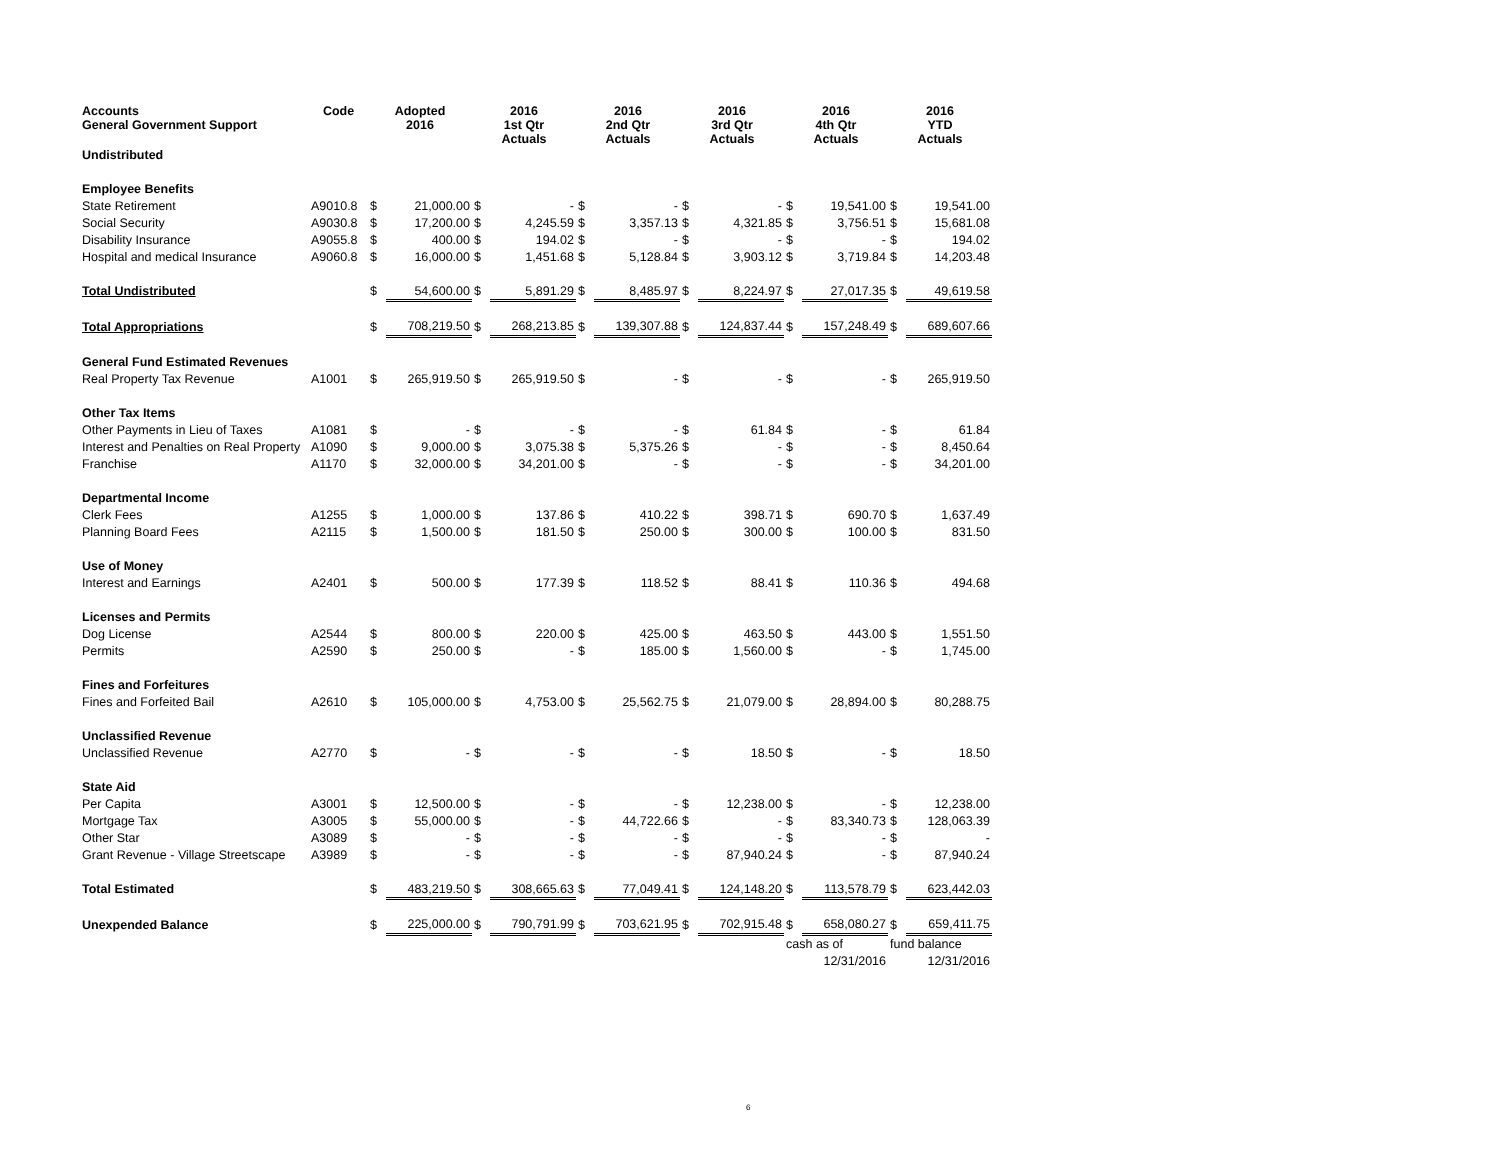| Accounts General Government Support | Code | Adopted 2016 | | 2016 1st Qtr Actuals | | 2016 2nd Qtr Actuals | | 2016 3rd Qtr Actuals | | 2016 4th Qtr Actuals | | 2016 YTD Actuals | |
| --- | --- | --- | --- | --- | --- | --- | --- | --- | --- | --- | --- | --- | --- |
| Undistributed | | | | | | | | | | | | | |
| Employee Benefits | | | | | | | | | | | | | |
| State Retirement | A9010.8 | $ | 21,000.00 | $ | - | $ | - | $ | - | $ | 19,541.00 | $ | 19,541.00 |
| Social Security | A9030.8 | $ | 17,200.00 | $ | 4,245.59 | $ | 3,357.13 | $ | 4,321.85 | $ | 3,756.51 | $ | 15,681.08 |
| Disability Insurance | A9055.8 | $ | 400.00 | $ | 194.02 | $ | - | $ | - | $ | - | $ | 194.02 |
| Hospital and medical Insurance | A9060.8 | $ | 16,000.00 | $ | 1,451.68 | $ | 5,128.84 | $ | 3,903.12 | $ | 3,719.84 | $ | 14,203.48 |
| Total Undistributed | | $ | 54,600.00 | $ | 5,891.29 | $ | 8,485.97 | $ | 8,224.97 | $ | 27,017.35 | $ | 49,619.58 |
| Total Appropriations | | $ | 708,219.50 | $ | 268,213.85 | $ | 139,307.88 | $ | 124,837.44 | $ | 157,248.49 | $ | 689,607.66 |
| General Fund Estimated Revenues | | | | | | | | | | | | | |
| Real Property Tax Revenue | A1001 | $ | 265,919.50 | $ | 265,919.50 | $ | - | $ | - | $ | - | $ | 265,919.50 |
| Other Tax Items | | | | | | | | | | | | | |
| Other Payments in Lieu of Taxes | A1081 | $ | - | $ | - | $ | - | $ | 61.84 | $ | - | $ | 61.84 |
| Interest and Penalties on Real Property | A1090 | $ | 9,000.00 | $ | 3,075.38 | $ | 5,375.26 | $ | - | $ | - | $ | 8,450.64 |
| Franchise | A1170 | $ | 32,000.00 | $ | 34,201.00 | $ | - | $ | - | $ | - | $ | 34,201.00 |
| Departmental Income | | | | | | | | | | | | | |
| Clerk Fees | A1255 | $ | 1,000.00 | $ | 137.86 | $ | 410.22 | $ | 398.71 | $ | 690.70 | $ | 1,637.49 |
| Planning Board Fees | A2115 | $ | 1,500.00 | $ | 181.50 | $ | 250.00 | $ | 300.00 | $ | 100.00 | $ | 831.50 |
| Use of Money | | | | | | | | | | | | | |
| Interest and Earnings | A2401 | $ | 500.00 | $ | 177.39 | $ | 118.52 | $ | 88.41 | $ | 110.36 | $ | 494.68 |
| Licenses and Permits | | | | | | | | | | | | | |
| Dog License | A2544 | $ | 800.00 | $ | 220.00 | $ | 425.00 | $ | 463.50 | $ | 443.00 | $ | 1,551.50 |
| Permits | A2590 | $ | 250.00 | $ | - | $ | 185.00 | $ | 1,560.00 | $ | - | $ | 1,745.00 |
| Fines and Forfeitures | | | | | | | | | | | | | |
| Fines and Forfeited Bail | A2610 | $ | 105,000.00 | $ | 4,753.00 | $ | 25,562.75 | $ | 21,079.00 | $ | 28,894.00 | $ | 80,288.75 |
| Unclassified Revenue | | | | | | | | | | | | | |
| Unclassified Revenue | A2770 | $ | - | $ | - | $ | - | $ | 18.50 | $ | - | $ | 18.50 |
| State Aid | | | | | | | | | | | | | |
| Per Capita | A3001 | $ | 12,500.00 | $ | - | $ | - | $ | 12,238.00 | $ | - | $ | 12,238.00 |
| Mortgage Tax | A3005 | $ | 55,000.00 | $ | - | $ | 44,722.66 | $ | - | $ | 83,340.73 | $ | 128,063.39 |
| Other Star | A3089 | $ | - | $ | - | $ | - | $ | - | $ | - | $ | - |
| Grant Revenue - Village Streetscape | A3989 | $ | - | $ | - | $ | - | $ | 87,940.24 | $ | - | $ | 87,940.24 |
| Total Estimated | | $ | 483,219.50 | $ | 308,665.63 | $ | 77,049.41 | $ | 124,148.20 | $ | 113,578.79 | $ | 623,442.03 |
| Unexpended Balance | | $ | 225,000.00 | $ | 790,791.99 | $ | 703,621.95 | $ | 702,915.48 | $ | 658,080.27 | $ | 659,411.75 |
| | | | | | | | | | | cash as of | | fund balance | |
| | | | | | | | | | | 12/31/2016 | | 12/31/2016 | |
6